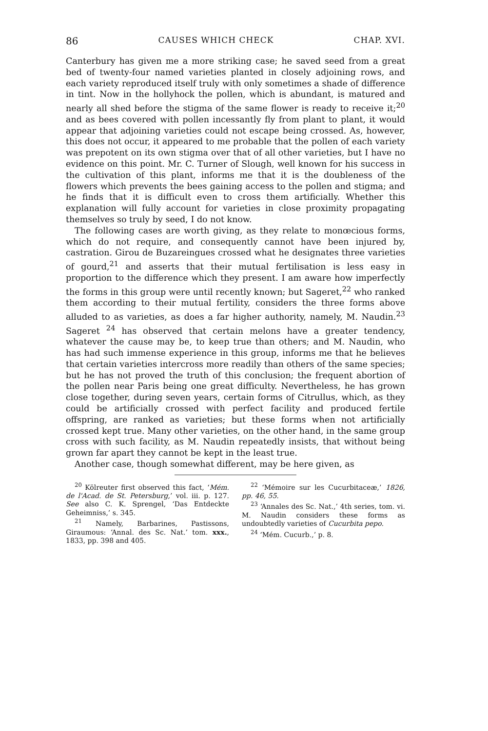86 CAUSES WHICH CHECK CHAP. XVI.
Canterbury has given me a more striking case; he saved seed from a great bed of twenty-four named varieties planted in closely adjoining rows, and each variety reproduced itself truly with only sometimes a shade of difference in tint. Now in the hollyhock the pollen, which is abundant, is matured and nearly all shed before the stigma of the same flower is ready to receive it;<sup>20</sup> and as bees covered with pollen incessantly fly from plant to plant, it would appear that adjoining varieties could not escape being crossed. As, however, this does not occur, it appeared to me probable that the pollen of each variety was prepotent on its own stigma over that of all other varieties, but I have no evidence on this point. Mr. C. Turner of Slough, well known for his success in the cultivation of this plant, informs me that it is the doubleness of the flowers which prevents the bees gaining access to the pollen and stigma; and he finds that it is difficult even to cross them artificially. Whether this explanation will fully account for varieties in close proximity propagating themselves so truly by seed, I do not know.
The following cases are worth giving, as they relate to monœcious forms, which do not require, and consequently cannot have been injured by, castration. Girou de Buzareingues crossed what he designates three varieties of gourd,<sup>21</sup> and asserts that their mutual fertilisation is less easy in proportion to the difference which they present. I am aware how imperfectly the forms in this group were until recently known; but Sageret,<sup>22</sup> who ranked them according to their mutual fertility, considers the three forms above alluded to as varieties, as does a far higher authority, namely, M. Naudin.<sup>23</sup> Sageret <sup>24</sup> has observed that certain melons have a greater tendency, whatever the cause may be, to keep true than others; and M. Naudin, who has had such immense experience in this group, informs me that he believes that certain varieties intercross more readily than others of the same species; but he has not proved the truth of this conclusion; the frequent abortion of the pollen near Paris being one great difficulty. Nevertheless, he has grown close together, during seven years, certain forms of Citrullus, which, as they could be artificially crossed with perfect facility and produced fertile offspring, are ranked as varieties; but these forms when not artificially crossed kept true. Many other varieties, on the other hand, in the same group cross with such facility, as M. Naudin repeatedly insists, that without being grown far apart they cannot be kept in the least true.
Another case, though somewhat different, may be here given, as
<sup>20</sup> Kölreuter first observed this fact, ‘Mém. de l'Acad. de St. Petersburg,’ vol. iii. p. 127. See also C. K. Sprengel, ‘Das Entdeckte Geheimniss,’ s. 345.
<sup>21</sup> Namely, Barbarines, Pastissons, Giraumous: ‘Annal. des Sc. Nat.’ tom. xxx., 1833, pp. 398 and 405.
<sup>22</sup> ‘Mémoire sur les Cucurbitaceæ,’ 1826, pp. 46, 55.
<sup>23</sup> ‘Annales des Sc. Nat.,’ 4th series, tom. vi. M. Naudin considers these forms as undoubtedly varieties of Cucurbita pepo.
<sup>24</sup> ‘Mém. Cucurb.,’ p. 8.